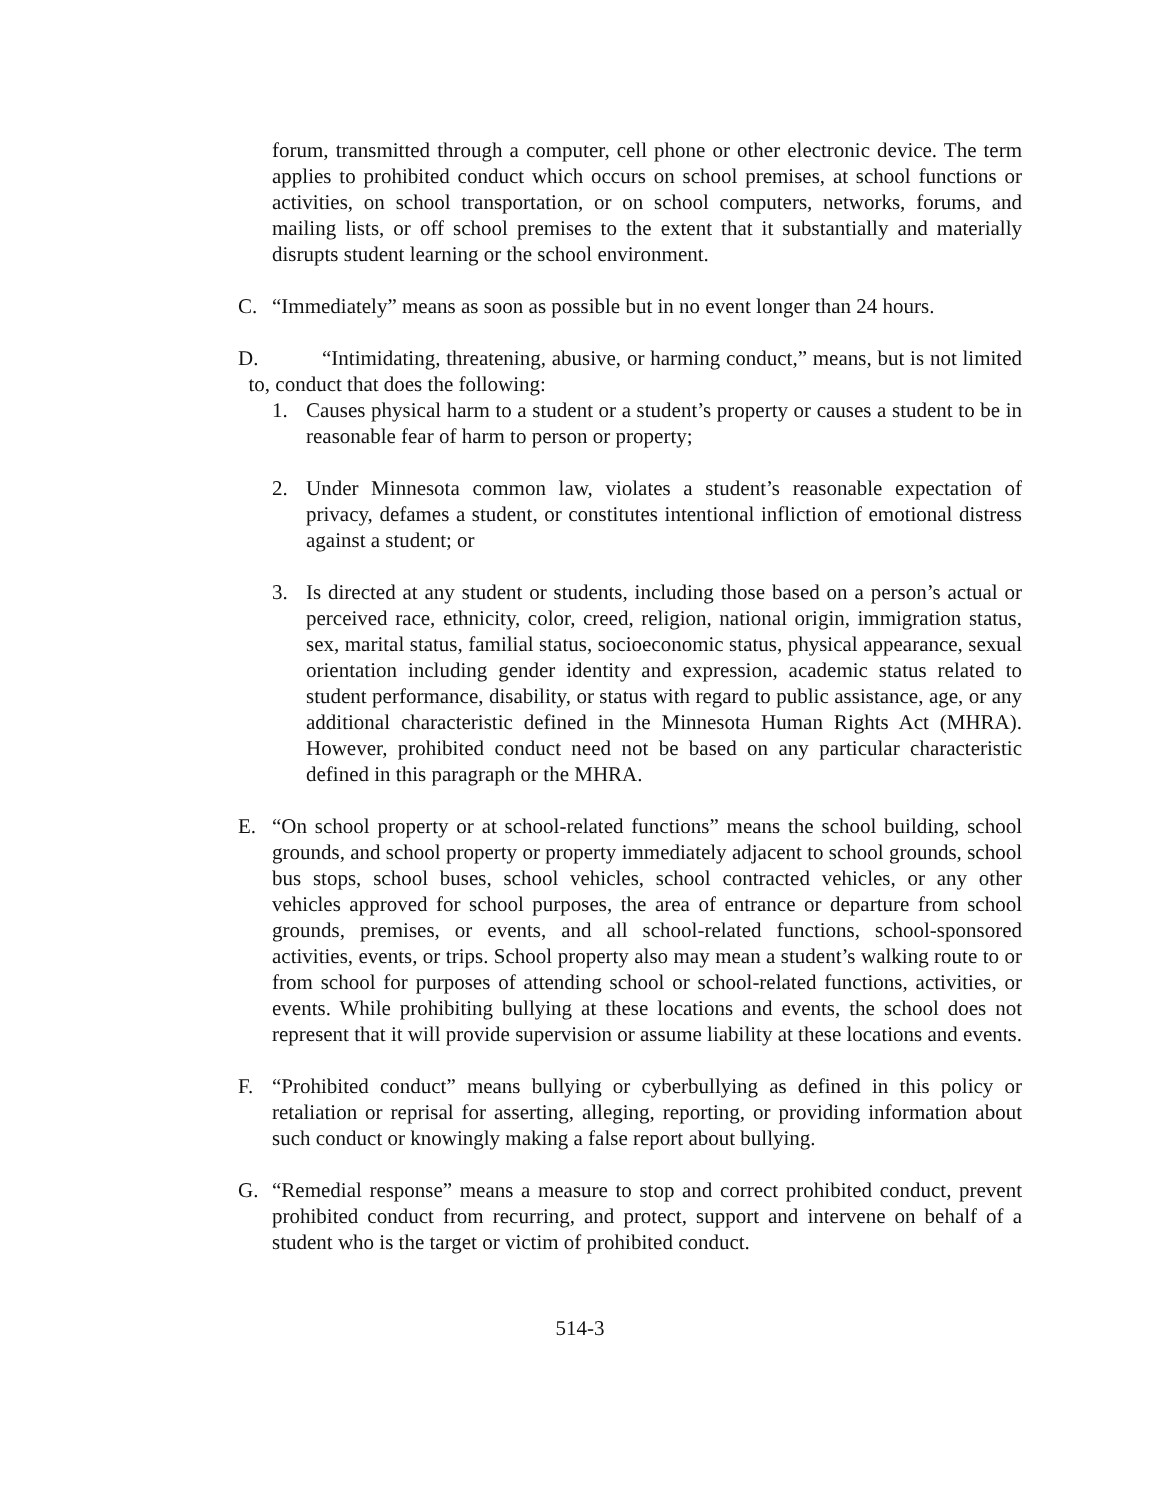forum, transmitted through a computer, cell phone or other electronic device. The term applies to prohibited conduct which occurs on school premises, at school functions or activities, on school transportation, or on school computers, networks, forums, and mailing lists, or off school premises to the extent that it substantially and materially disrupts student learning or the school environment.
C. “Immediately” means as soon as possible but in no event longer than 24 hours.
D. “Intimidating, threatening, abusive, or harming conduct,” means, but is not limited to, conduct that does the following:
1. Causes physical harm to a student or a student’s property or causes a student to be in reasonable fear of harm to person or property;
2. Under Minnesota common law, violates a student’s reasonable expectation of privacy, defames a student, or constitutes intentional infliction of emotional distress against a student; or
3. Is directed at any student or students, including those based on a person’s actual or perceived race, ethnicity, color, creed, religion, national origin, immigration status, sex, marital status, familial status, socioeconomic status, physical appearance, sexual orientation including gender identity and expression, academic status related to student performance, disability, or status with regard to public assistance, age, or any additional characteristic defined in the Minnesota Human Rights Act (MHRA). However, prohibited conduct need not be based on any particular characteristic defined in this paragraph or the MHRA.
E. “On school property or at school-related functions” means the school building, school grounds, and school property or property immediately adjacent to school grounds, school bus stops, school buses, school vehicles, school contracted vehicles, or any other vehicles approved for school purposes, the area of entrance or departure from school grounds, premises, or events, and all school-related functions, school-sponsored activities, events, or trips. School property also may mean a student’s walking route to or from school for purposes of attending school or school-related functions, activities, or events. While prohibiting bullying at these locations and events, the school does not represent that it will provide supervision or assume liability at these locations and events.
F. “Prohibited conduct” means bullying or cyberbullying as defined in this policy or retaliation or reprisal for asserting, alleging, reporting, or providing information about such conduct or knowingly making a false report about bullying.
G. “Remedial response” means a measure to stop and correct prohibited conduct, prevent prohibited conduct from recurring, and protect, support and intervene on behalf of a student who is the target or victim of prohibited conduct.
514-3